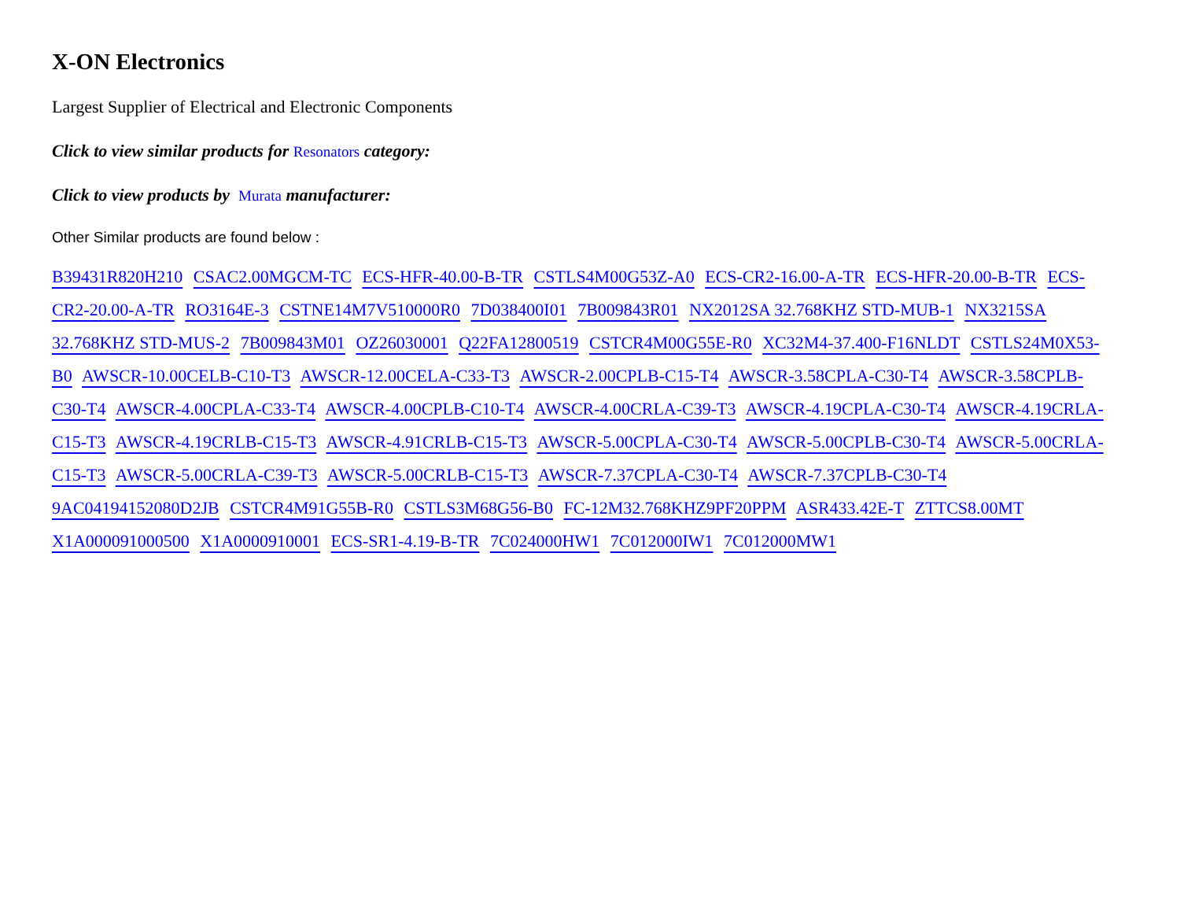X-ON Electronics
Largest Supplier of Electrical and Electronic Components
Click to view similar products for Resonators category:
Click to view products by Murata manufacturer:
Other Similar products are found below :
B39431R820H210 CSAC2.00MGCM-TC ECS-HFR-40.00-B-TR CSTLS4M00G53Z-A0 ECS-CR2-16.00-A-TR ECS-HFR-20.00-B-TR ECS-CR2-20.00-A-TR RO3164E-3 CSTNE14M7V510000R0 7D038400I01 7B009843R01 NX2012SA 32.768KHZ STD-MUB-1 NX3215SA 32.768KHZ STD-MUS-2 7B009843M01 OZ26030001 Q22FA12800519 CSTCR4M00G55E-R0 XC32M4-37.400-F16NLDT CSTLS24M0X53-B0 AWSCR-10.00CELB-C10-T3 AWSCR-12.00CELA-C33-T3 AWSCR-2.00CPLB-C15-T4 AWSCR-3.58CPLA-C30-T4 AWSCR-3.58CPLB-C30-T4 AWSCR-4.00CPLA-C33-T4 AWSCR-4.00CPLB-C10-T4 AWSCR-4.00CRLA-C39-T3 AWSCR-4.19CPLA-C30-T4 AWSCR-4.19CRLA-C15-T3 AWSCR-4.19CRLB-C15-T3 AWSCR-4.91CRLB-C15-T3 AWSCR-5.00CPLA-C30-T4 AWSCR-5.00CPLB-C30-T4 AWSCR-5.00CRLA-C15-T3 AWSCR-5.00CRLA-C39-T3 AWSCR-5.00CRLB-C15-T3 AWSCR-7.37CPLA-C30-T4 AWSCR-7.37CPLB-C30-T4 9AC04194152080D2JB CSTCR4M91G55B-R0 CSTLS3M68G56-B0 FC-12M32.768KHZ9PF20PPM ASR433.42E-T ZTTCS8.00MT X1A000091000500 X1A0000910001 ECS-SR1-4.19-B-TR 7C024000HW1 7C012000IW1 7C012000MW1